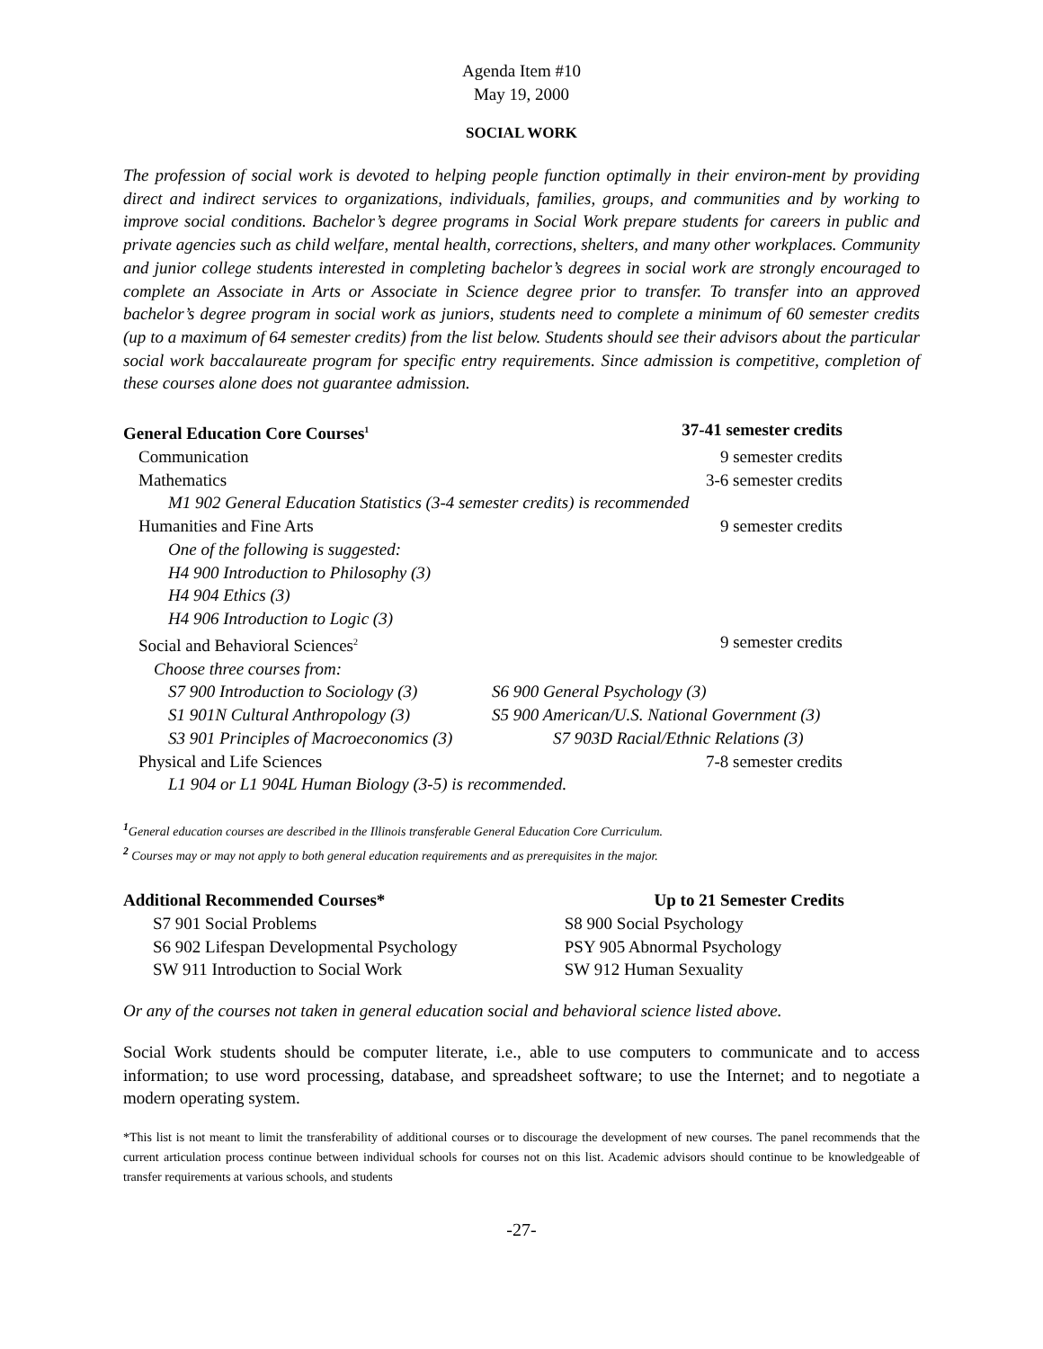Agenda Item #10
May 19, 2000
SOCIAL WORK
The profession of social work is devoted to helping people function optimally in their environ-ment by providing direct and indirect services to organizations, individuals, families, groups, and communities and by working to improve social conditions. Bachelor’s degree programs in Social Work prepare students for careers in public and private agencies such as child welfare, mental health, corrections, shelters, and many other workplaces. Community and junior college students interested in completing bachelor’s degrees in social work are strongly encouraged to complete an Associate in Arts or Associate in Science degree prior to transfer. To transfer into an approved bachelor’s degree program in social work as juniors, students need to complete a minimum of 60 semester credits (up to a maximum of 64 semester credits) from the list below. Students should see their advisors about the particular social work baccalaureate program for specific entry requirements. Since admission is competitive, completion of these courses alone does not guarantee admission.
| General Education Core Courses<sup>1</sup> | | 37-41 semester credits |
| --- | --- | --- |
| Communication | | 9 semester credits |
| Mathematics | | 3-6 semester credits |
| M1 902 General Education Statistics (3-4 semester credits) is recommended | | |
| Humanities and Fine Arts | | 9 semester credits |
| One of the following is suggested: | | |
| H4 900 Introduction to Philosophy (3) | | |
| H4 904 Ethics (3) | | |
| H4 906 Introduction to Logic (3) | | |
| Social and Behavioral Sciences<sup>2</sup> | | 9 semester credits |
| Choose three courses from: | | |
| S7 900 Introduction to Sociology (3) | S6 900 General Psychology (3) | |
| S1 901N Cultural Anthropology (3) | S5 900 American/U.S. National Government (3) | |
| S3 901 Principles of Macroeconomics (3) | S7 903D Racial/Ethnic Relations (3) | |
| Physical and Life Sciences | | 7-8 semester credits |
| L1 904 or L1 904L Human Biology (3-5) is recommended. | | |
<sup>1</sup> General education courses are described in the Illinois transferable General Education Core Curriculum.
<sup>2</sup> Courses may or may not apply to both general education requirements and as prerequisites in the major.
| Additional Recommended Courses* | Up to 21 Semester Credits |
| --- | --- |
| S7 901 Social Problems | S8 900 Social Psychology |
| S6 902 Lifespan Developmental Psychology | PSY 905 Abnormal Psychology |
| SW 911 Introduction to Social Work | SW 912 Human Sexuality |
Or any of the courses not taken in general education social and behavioral science listed above.
Social Work students should be computer literate, i.e., able to use computers to communicate and to access information; to use word processing, database, and spreadsheet software; to use the Internet; and to negotiate a modern operating system.
*This list is not meant to limit the transferability of additional courses or to discourage the development of new courses. The panel recommends that the current articulation process continue between individual schools for courses not on this list. Academic advisors should continue to be knowledgeable of transfer requirements at various schools, and students
-27-